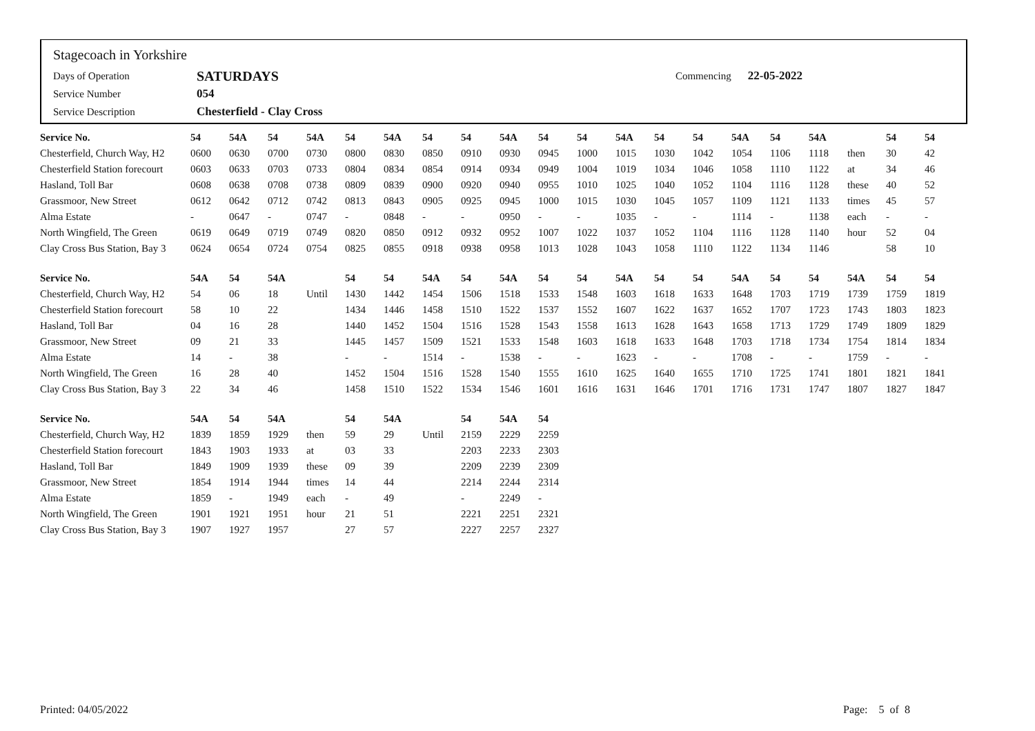Stagecoach in Yorkshire
Days of Operation SATURDAYS Commencing 22-05-2022
Service Number 054
Service Description Chesterfield - Clay Cross
| Service No. | 54 | 54A | 54 | 54A | 54 | 54A | 54 | 54 | 54A | 54 | 54 | 54A | 54 | 54 | 54A | 54 | 54A | | 54 | 54 |
| --- | --- | --- | --- | --- | --- | --- | --- | --- | --- | --- | --- | --- | --- | --- | --- | --- | --- | --- | --- | --- |
| Chesterfield, Church Way, H2 | 0600 | 0630 | 0700 | 0730 | 0800 | 0830 | 0850 | 0910 | 0930 | 0945 | 1000 | 1015 | 1030 | 1042 | 1054 | 1106 | 1118 | then | 30 | 42 |
| Chesterfield Station forecourt | 0603 | 0633 | 0703 | 0733 | 0804 | 0834 | 0854 | 0914 | 0934 | 0949 | 1004 | 1019 | 1034 | 1046 | 1058 | 1110 | 1122 | at | 34 | 46 |
| Hasland, Toll Bar | 0608 | 0638 | 0708 | 0738 | 0809 | 0839 | 0900 | 0920 | 0940 | 0955 | 1010 | 1025 | 1040 | 1052 | 1104 | 1116 | 1128 | these | 40 | 52 |
| Grassmoor, New Street | 0612 | 0642 | 0712 | 0742 | 0813 | 0843 | 0905 | 0925 | 0945 | 1000 | 1015 | 1030 | 1045 | 1057 | 1109 | 1121 | 1133 | times | 45 | 57 |
| Alma Estate | - | 0647 | - | 0747 | - | 0848 | - | - | 0950 | - | - | 1035 | - | - | 1114 | - | 1138 | each | - | - |
| North Wingfield, The Green | 0619 | 0649 | 0719 | 0749 | 0820 | 0850 | 0912 | 0932 | 0952 | 1007 | 1022 | 1037 | 1052 | 1104 | 1116 | 1128 | 1140 | hour | 52 | 04 |
| Clay Cross Bus Station, Bay 3 | 0624 | 0654 | 0724 | 0754 | 0825 | 0855 | 0918 | 0938 | 0958 | 1013 | 1028 | 1043 | 1058 | 1110 | 1122 | 1134 | 1146 | | 58 | 10 |
| Service No. | 54A | 54 | 54A | | 54 | 54 | 54A | 54 | 54A | 54 | 54 | 54A | 54 | 54 | 54A | 54 | 54 | 54A | 54 | 54 |
| Chesterfield, Church Way, H2 | 54 | 06 | 18 | Until | 1430 | 1442 | 1454 | 1506 | 1518 | 1533 | 1548 | 1603 | 1618 | 1633 | 1648 | 1703 | 1719 | 1739 | 1759 | 1819 |
| Chesterfield Station forecourt | 58 | 10 | 22 | | 1434 | 1446 | 1458 | 1510 | 1522 | 1537 | 1552 | 1607 | 1622 | 1637 | 1652 | 1707 | 1723 | 1743 | 1803 | 1823 |
| Hasland, Toll Bar | 04 | 16 | 28 | | 1440 | 1452 | 1504 | 1516 | 1528 | 1543 | 1558 | 1613 | 1628 | 1643 | 1658 | 1713 | 1729 | 1749 | 1809 | 1829 |
| Grassmoor, New Street | 09 | 21 | 33 | | 1445 | 1457 | 1509 | 1521 | 1533 | 1548 | 1603 | 1618 | 1633 | 1648 | 1703 | 1718 | 1734 | 1754 | 1814 | 1834 |
| Alma Estate | 14 | - | 38 | | - | - | 1514 | - | 1538 | - | - | 1623 | - | - | 1708 | - | - | 1759 | - | - |
| North Wingfield, The Green | 16 | 28 | 40 | | 1452 | 1504 | 1516 | 1528 | 1540 | 1555 | 1610 | 1625 | 1640 | 1655 | 1710 | 1725 | 1741 | 1801 | 1821 | 1841 |
| Clay Cross Bus Station, Bay 3 | 22 | 34 | 46 | | 1458 | 1510 | 1522 | 1534 | 1546 | 1601 | 1616 | 1631 | 1646 | 1701 | 1716 | 1731 | 1747 | 1807 | 1827 | 1847 |
| Service No. | 54A | 54 | 54A | | 54 | 54A | | 54 | 54A | 54 | | | | | | | | | | |
| Chesterfield, Church Way, H2 | 1839 | 1859 | 1929 | then | 59 | 29 | Until | 2159 | 2229 | 2259 | | | | | | | | | | |
| Chesterfield Station forecourt | 1843 | 1903 | 1933 | at | 03 | 33 | | 2203 | 2233 | 2303 | | | | | | | | | | |
| Hasland, Toll Bar | 1849 | 1909 | 1939 | these | 09 | 39 | | 2209 | 2239 | 2309 | | | | | | | | | | |
| Grassmoor, New Street | 1854 | 1914 | 1944 | times | 14 | 44 | | 2214 | 2244 | 2314 | | | | | | | | | | |
| Alma Estate | 1859 | - | 1949 | each | - | 49 | | - | 2249 | - | | | | | | | | | | |
| North Wingfield, The Green | 1901 | 1921 | 1951 | hour | 21 | 51 | | 2221 | 2251 | 2321 | | | | | | | | | | |
| Clay Cross Bus Station, Bay 3 | 1907 | 1927 | 1957 | | 27 | 57 | | 2227 | 2257 | 2327 | | | | | | | | | | |
Printed: 04/05/2022 Page: 5 of 8